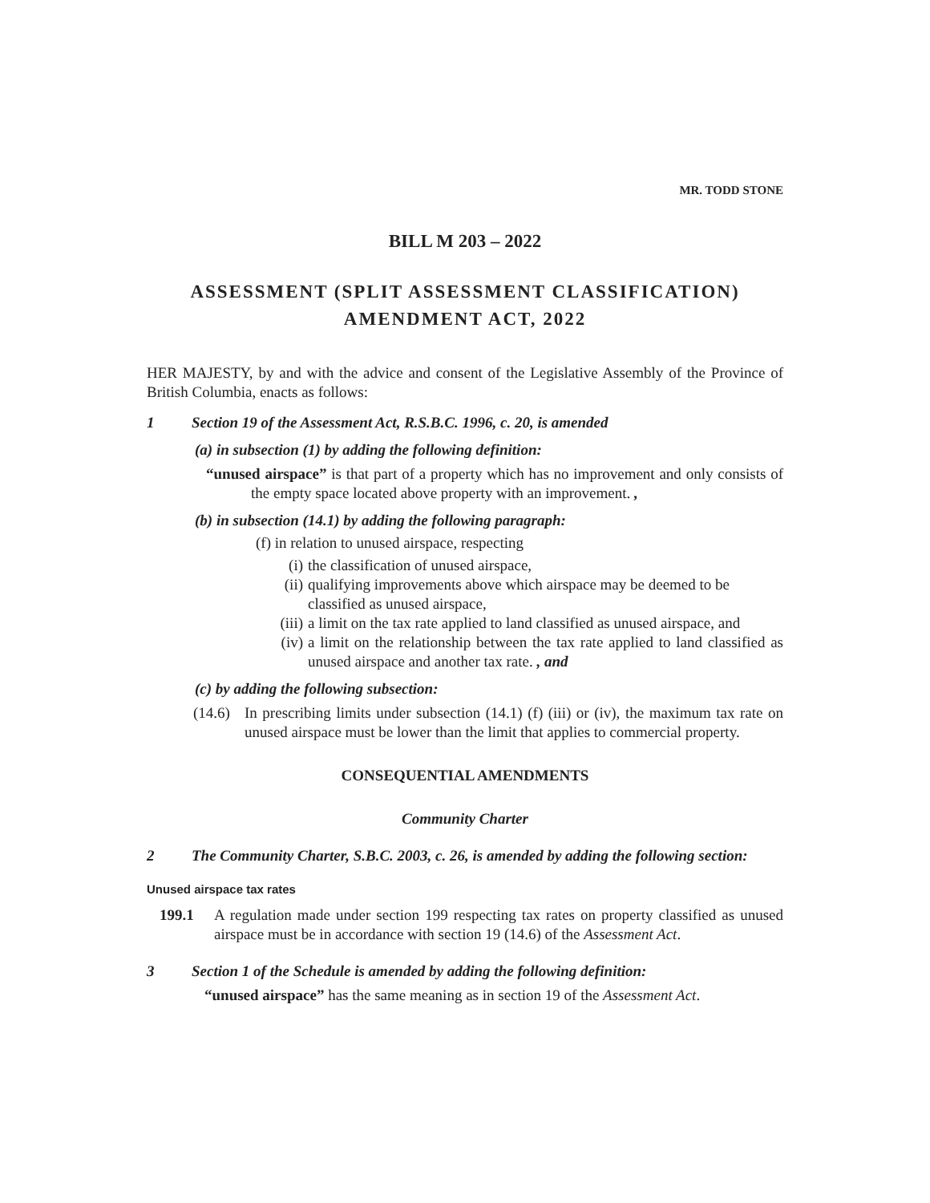MR. TODD STONE
BILL M 203 – 2022
ASSESSMENT (SPLIT ASSESSMENT CLASSIFICATION) AMENDMENT ACT, 2022
HER MAJESTY, by and with the advice and consent of the Legislative Assembly of the Province of British Columbia, enacts as follows:
1 Section 19 of the Assessment Act, R.S.B.C. 1996, c. 20, is amended
(a) in subsection (1) by adding the following definition:
“unused airspace” is that part of a property which has no improvement and only consists of the empty space located above property with an improvement. ,
(b) in subsection (14.1) by adding the following paragraph:
(f) in relation to unused airspace, respecting
(i) the classification of unused airspace,
(ii) qualifying improvements above which airspace may be deemed to be classified as unused airspace,
(iii) a limit on the tax rate applied to land classified as unused airspace, and
(iv) a limit on the relationship between the tax rate applied to land classified as unused airspace and another tax rate. , and
(c) by adding the following subsection:
(14.6) In prescribing limits under subsection (14.1) (f) (iii) or (iv), the maximum tax rate on unused airspace must be lower than the limit that applies to commercial property.
CONSEQUENTIAL AMENDMENTS
Community Charter
2 The Community Charter, S.B.C. 2003, c. 26, is amended by adding the following section:
Unused airspace tax rates
199.1 A regulation made under section 199 respecting tax rates on property classified as unused airspace must be in accordance with section 19 (14.6) of the Assessment Act.
3 Section 1 of the Schedule is amended by adding the following definition:
“unused airspace” has the same meaning as in section 19 of the Assessment Act.